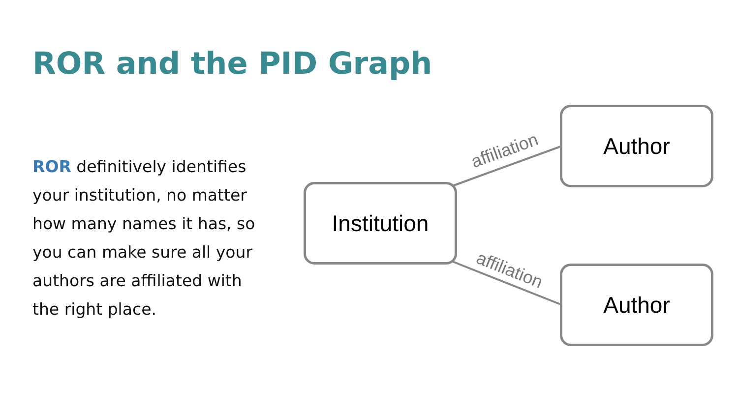ROR and the PID Graph
ROR definitively identifies your institution, no matter how many names it has, so you can make sure all your authors are affiliated with the right place.
Institution
Author
Author
affiliation
affiliation